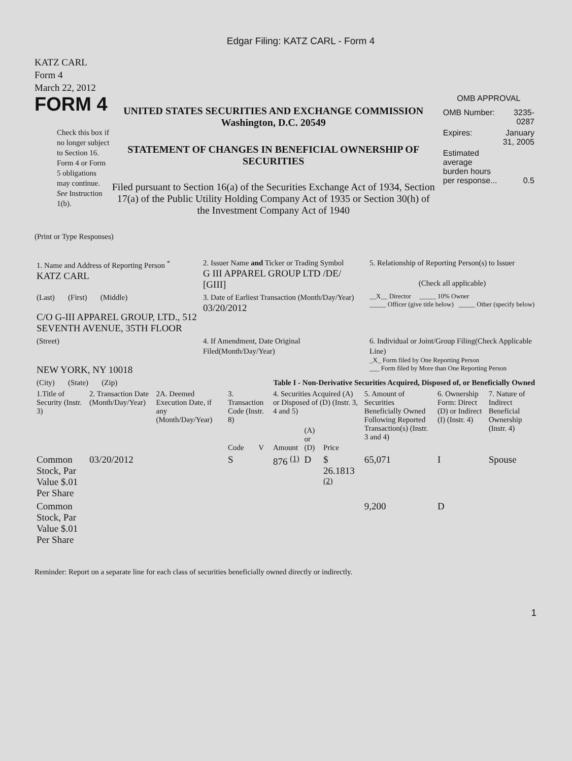Edgar Filing: KATZ CARL - Form 4
KATZ CARL
Form 4
March 22, 2012
FORM 4
Check this box if no longer subject to Section 16. Form 4 or Form 5 obligations may continue. See Instruction 1(b).
UNITED STATES SECURITIES AND EXCHANGE COMMISSION
Washington, D.C. 20549
STATEMENT OF CHANGES IN BENEFICIAL OWNERSHIP OF SECURITIES
Filed pursuant to Section 16(a) of the Securities Exchange Act of 1934, Section 17(a) of the Public Utility Holding Company Act of 1935 or Section 30(h) of the Investment Company Act of 1940
OMB APPROVAL
| OMB Number: | 3235-0287 |
| Expires: | January 31, 2005 |
| Estimated average burden hours per response... | 0.5 |
(Print or Type Responses)
| 1. Name and Address of Reporting Person <sup>*</sup> KATZ CARL | 2. Issuer Name and Ticker or Trading Symbol G III APPAREL GROUP LTD /DE/ [GIII] | 5. Relationship of Reporting Person(s) to Issuer (Check all applicable) |
| (Last) (First) (Middle) C/O G-III APPAREL GROUP, LTD., 512 SEVENTH AVENUE, 35TH FLOOR | 3. Date of Earliest Transaction (Month/Day/Year) 03/20/2012 | __X__ Director _____ 10% Owner _____ Officer (give title below) _____ Other (specify below) |
| (Street) NEW YORK, NY 10018 | 4. If Amendment, Date Original Filed(Month/Day/Year) | 6. Individual or Joint/Group Filing(Check Applicable Line) _X_ Form filed by One Reporting Person ___ Form filed by More than One Reporting Person |
| (City) (State) (Zip) | Table I - Non-Derivative Securities Acquired, Disposed of, or Beneficially Owned | |
| 1.Title of Security (Instr. 3) | 2. Transaction Date (Month/Day/Year) | 2A. Deemed Execution Date, if any (Month/Day/Year) | 3. Transaction Code (Instr. 8) | | 4. Securities Acquired (A) or Disposed of (D) (Instr. 3, 4 and 5) | | | 5. Amount of Securities Beneficially Owned Following Reported Transaction(s) (Instr. 3 and 4) | 6. Ownership Form: Direct (D) or Indirect (I) (Instr. 4) | 7. Nature of Indirect Beneficial Ownership (Instr. 4) |
| --- | --- | --- | --- | --- | --- | --- | --- | --- | --- | --- |
| | | | Code | V | Amount | (A) or (D) | Price | | | |
| Common Stock, Par Value $.01 Per Share | 03/20/2012 | | S | | 876 <sup>(1)</sup> | D | $ 26.1813 <sup>(2)</sup> | 65,071 | I | Spouse |
| Common Stock, Par Value $.01 Per Share | | | | | | | | 9,200 | D | |
Reminder: Report on a separate line for each class of securities beneficially owned directly or indirectly.
1